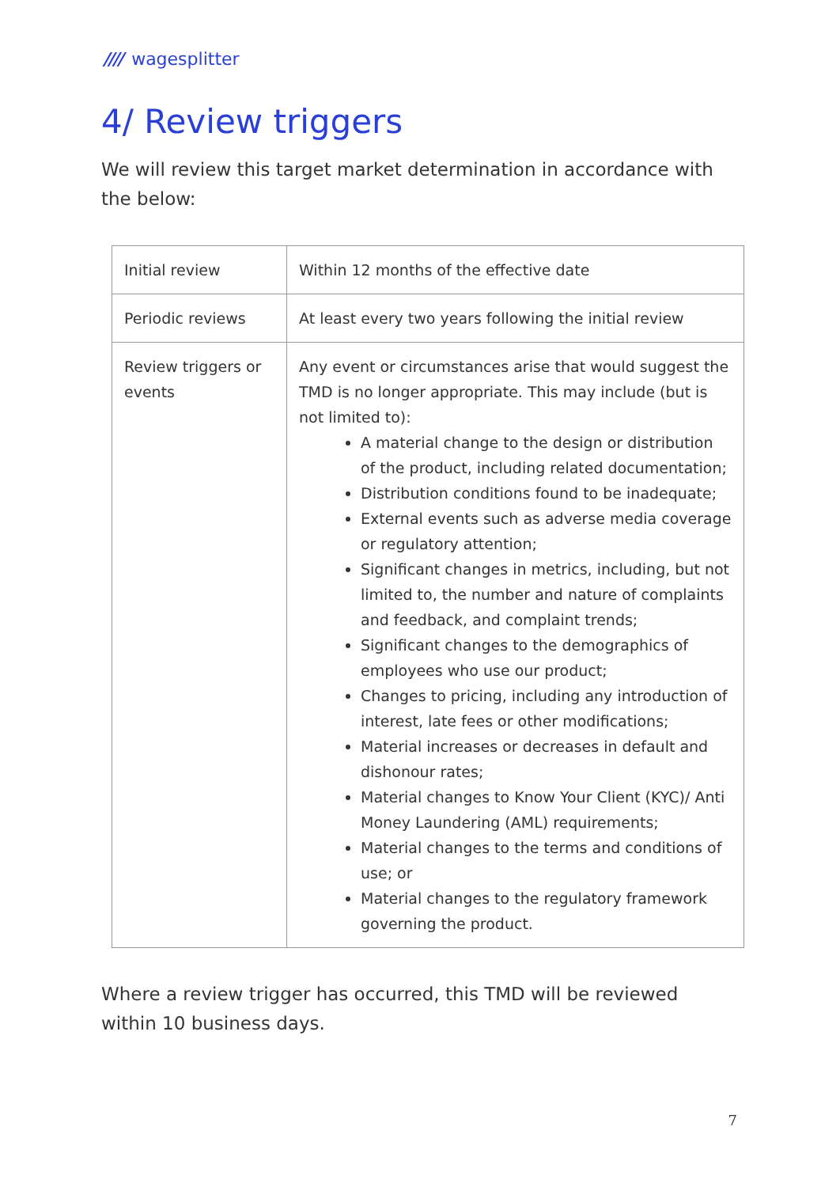//// wagesplitter
4/ Review triggers
We will review this target market determination in accordance with the below:
| Initial review | Within 12 months of the effective date |
| Periodic reviews | At least every two years following the initial review |
| Review triggers or events | Any event or circumstances arise that would suggest the TMD is no longer appropriate. This may include (but is not limited to): A material change to the design or distribution of the product, including related documentation; Distribution conditions found to be inadequate; External events such as adverse media coverage or regulatory attention; Significant changes in metrics, including, but not limited to, the number and nature of complaints and feedback, and complaint trends; Significant changes to the demographics of employees who use our product; Changes to pricing, including any introduction of interest, late fees or other modifications; Material increases or decreases in default and dishonour rates; Material changes to Know Your Client (KYC)/ Anti Money Laundering (AML) requirements; Material changes to the terms and conditions of use; or Material changes to the regulatory framework governing the product. |
Where a review trigger has occurred, this TMD will be reviewed within 10 business days.
7